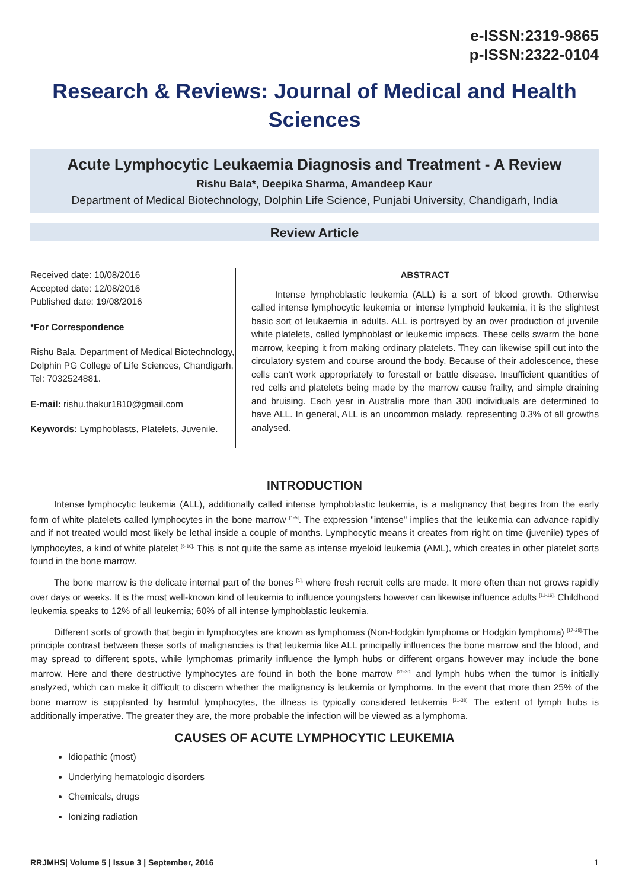e-ISSN:2319-9865
p-ISSN:2322-0104
Research & Reviews: Journal of Medical and Health Sciences
Acute Lymphocytic Leukaemia Diagnosis and Treatment - A Review
Rishu Bala*, Deepika Sharma, Amandeep Kaur
Department of Medical Biotechnology, Dolphin Life Science, Punjabi University, Chandigarh, India
Review Article
Received date: 10/08/2016
Accepted date: 12/08/2016
Published date: 19/08/2016
*For Correspondence
Rishu Bala, Department of Medical Biotechnology, Dolphin PG College of Life Sciences, Chandigarh, Tel: 7032524881.
E-mail: rishu.thakur1810@gmail.com
Keywords: Lymphoblasts, Platelets, Juvenile.
ABSTRACT
Intense lymphoblastic leukemia (ALL) is a sort of blood growth. Otherwise called intense lymphocytic leukemia or intense lymphoid leukemia, it is the slightest basic sort of leukaemia in adults. ALL is portrayed by an over production of juvenile white platelets, called lymphoblast or leukemic impacts. These cells swarm the bone marrow, keeping it from making ordinary platelets. They can likewise spill out into the circulatory system and course around the body. Because of their adolescence, these cells can't work appropriately to forestall or battle disease. Insufficient quantities of red cells and platelets being made by the marrow cause frailty, and simple draining and bruising. Each year in Australia more than 300 individuals are determined to have ALL. In general, ALL is an uncommon malady, representing 0.3% of all growths analysed.
INTRODUCTION
Intense lymphocytic leukemia (ALL), additionally called intense lymphoblastic leukemia, is a malignancy that begins from the early form of white platelets called lymphocytes in the bone marrow <sup>[1-5]</sup>. The expression "intense" implies that the leukemia can advance rapidly and if not treated would most likely be lethal inside a couple of months. Lymphocytic means it creates from right on time (juvenile) types of lymphocytes, a kind of white platelet <sup>[6-10].</sup> This is not quite the same as intense myeloid leukemia (AML), which creates in other platelet sorts found in the bone marrow.
The bone marrow is the delicate internal part of the bones <sup>[1],</sup> where fresh recruit cells are made. It more often than not grows rapidly over days or weeks. It is the most well-known kind of leukemia to influence youngsters however can likewise influence adults <sup>[11-16].</sup> Childhood leukemia speaks to 12% of all leukemia; 60% of all intense lymphoblastic leukemia.
Different sorts of growth that begin in lymphocytes are known as lymphomas (Non-Hodgkin lymphoma or Hodgkin lymphoma) <sup>[17-25].</sup>The principle contrast between these sorts of malignancies is that leukemia like ALL principally influences the bone marrow and the blood, and may spread to different spots, while lymphomas primarily influence the lymph hubs or different organs however may include the bone marrow. Here and there destructive lymphocytes are found in both the bone marrow <sup>[26-30]</sup> and lymph hubs when the tumor is initially analyzed, which can make it difficult to discern whether the malignancy is leukemia or lymphoma. In the event that more than 25% of the bone marrow is supplanted by harmful lymphocytes, the illness is typically considered leukemia <sup>[31-38].</sup> The extent of lymph hubs is additionally imperative. The greater they are, the more probable the infection will be viewed as a lymphoma.
CAUSES OF ACUTE LYMPHOCYTIC LEUKEMIA
Idiopathic (most)
Underlying hematologic disorders
Chemicals, drugs
Ionizing radiation
RRJMHS| Volume 5 | Issue 3 | September, 2016 1